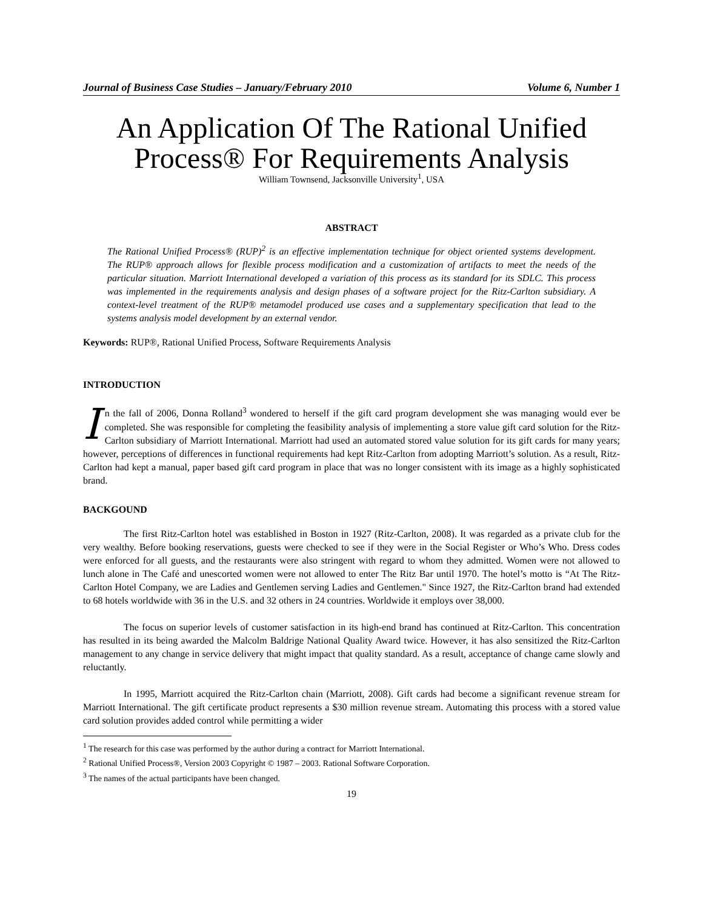Journal of Business Case Studies – January/February 2010 Volume 6, Number 1
An Application Of The Rational Unified Process® For Requirements Analysis
William Townsend, Jacksonville University<sup>1</sup>, USA
ABSTRACT
The Rational Unified Process® (RUP)<sup>2</sup> is an effective implementation technique for object oriented systems development. The RUP® approach allows for flexible process modification and a customization of artifacts to meet the needs of the particular situation. Marriott International developed a variation of this process as its standard for its SDLC. This process was implemented in the requirements analysis and design phases of a software project for the Ritz-Carlton subsidiary. A context-level treatment of the RUP® metamodel produced use cases and a supplementary specification that lead to the systems analysis model development by an external vendor.
Keywords: RUP®, Rational Unified Process, Software Requirements Analysis
INTRODUCTION
In the fall of 2006, Donna Rolland<sup>3</sup> wondered to herself if the gift card program development she was managing would ever be completed. She was responsible for completing the feasibility analysis of implementing a store value gift card solution for the Ritz-Carlton subsidiary of Marriott International. Marriott had used an automated stored value solution for its gift cards for many years; however, perceptions of differences in functional requirements had kept Ritz-Carlton from adopting Marriott’s solution. As a result, Ritz-Carlton had kept a manual, paper based gift card program in place that was no longer consistent with its image as a highly sophisticated brand.
BACKGOUND
The first Ritz-Carlton hotel was established in Boston in 1927 (Ritz-Carlton, 2008). It was regarded as a private club for the very wealthy. Before booking reservations, guests were checked to see if they were in the Social Register or Who’s Who. Dress codes were enforced for all guests, and the restaurants were also stringent with regard to whom they admitted. Women were not allowed to lunch alone in The Café and unescorted women were not allowed to enter The Ritz Bar until 1970. The hotel’s motto is “At The Ritz-Carlton Hotel Company, we are Ladies and Gentlemen serving Ladies and Gentlemen." Since 1927, the Ritz-Carlton brand had extended to 68 hotels worldwide with 36 in the U.S. and 32 others in 24 countries. Worldwide it employs over 38,000.
The focus on superior levels of customer satisfaction in its high-end brand has continued at Ritz-Carlton. This concentration has resulted in its being awarded the Malcolm Baldrige National Quality Award twice. However, it has also sensitized the Ritz-Carlton management to any change in service delivery that might impact that quality standard. As a result, acceptance of change came slowly and reluctantly.
In 1995, Marriott acquired the Ritz-Carlton chain (Marriott, 2008). Gift cards had become a significant revenue stream for Marriott International. The gift certificate product represents a $30 million revenue stream. Automating this process with a stored value card solution provides added control while permitting a wider
<sup>1</sup> The research for this case was performed by the author during a contract for Marriott International.
<sup>2</sup> Rational Unified Process®, Version 2003 Copyright © 1987 – 2003. Rational Software Corporation.
<sup>3</sup> The names of the actual participants have been changed.
19